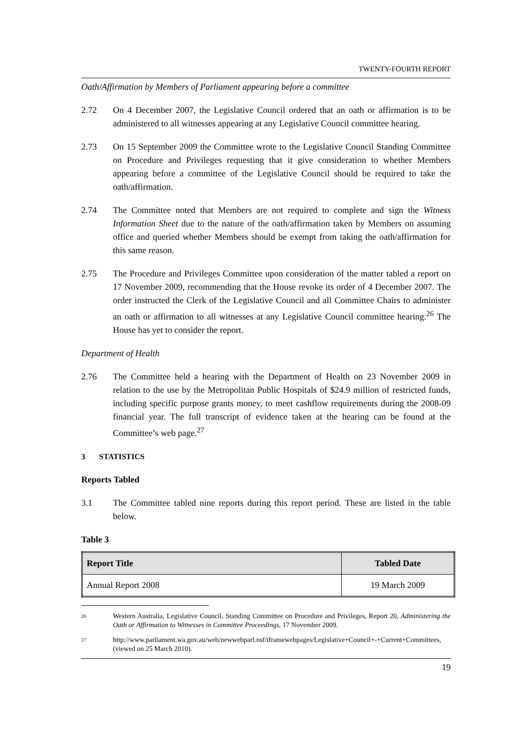TWENTY-FOURTH REPORT
Oath/Affirmation by Members of Parliament appearing before a committee
2.72 On 4 December 2007, the Legislative Council ordered that an oath or affirmation is to be administered to all witnesses appearing at any Legislative Council committee hearing.
2.73 On 15 September 2009 the Committee wrote to the Legislative Council Standing Committee on Procedure and Privileges requesting that it give consideration to whether Members appearing before a committee of the Legislative Council should be required to take the oath/affirmation.
2.74 The Committee noted that Members are not required to complete and sign the Witness Information Sheet due to the nature of the oath/affirmation taken by Members on assuming office and queried whether Members should be exempt from taking the oath/affirmation for this same reason.
2.75 The Procedure and Privileges Committee upon consideration of the matter tabled a report on 17 November 2009, recommending that the House revoke its order of 4 December 2007. The order instructed the Clerk of the Legislative Council and all Committee Chairs to administer an oath or affirmation to all witnesses at any Legislative Council committee hearing.<sup>26</sup> The House has yet to consider the report.
Department of Health
2.76 The Committee held a hearing with the Department of Health on 23 November 2009 in relation to the use by the Metropolitan Public Hospitals of $24.9 million of restricted funds, including specific purpose grants money, to meet cashflow requirements during the 2008-09 financial year. The full transcript of evidence taken at the hearing can be found at the Committee’s web page.<sup>27</sup>
3 STATISTICS
Reports Tabled
3.1 The Committee tabled nine reports during this report period. These are listed in the table below.
Table 3
| Report Title | Tabled Date |
| --- | --- |
| Annual Report 2008 | 19 March 2009 |
26
Western Australia, Legislative Council, Standing Committee on Procedure and Privileges, Report 20, Administering the Oath or Affirmation to Witnesses in Committee Proceedings, 17 November 2009.
27
http://www.parliament.wa.gov.au/web/newwebparl.nsf/iframewebpages/Legislative+Council+-+Current+Committees, (viewed on 25 March 2010).
19